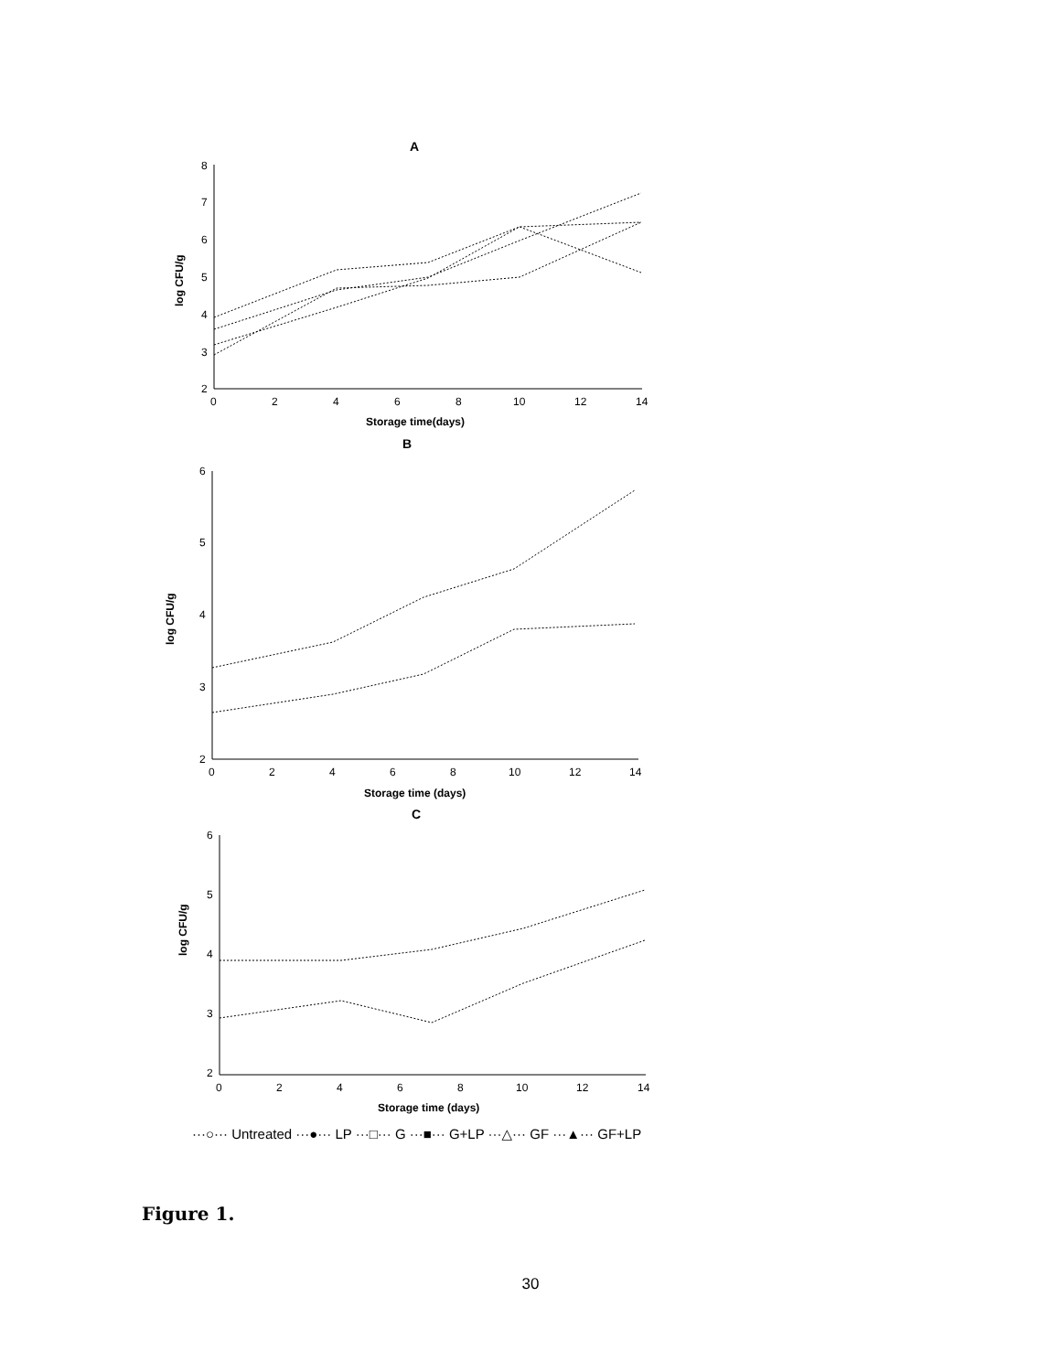A
8
7
6
5
4
3
2
0
2
4
6
8
10
12
14
Storage time(days)
log CFU/g
B
6
5
4
3
2
0
2
4
6
8
10
12
14
Storage time (days)
log CFU/g
C
6
5
4
3
2
0
2
4
6
8
10
12
14
Storage time (days)
log CFU/g
···○··· Untreated ···●··· LP ···□··· G ···■··· G+LP ···△··· GF ···▲··· GF+LP
Figure 1.
30